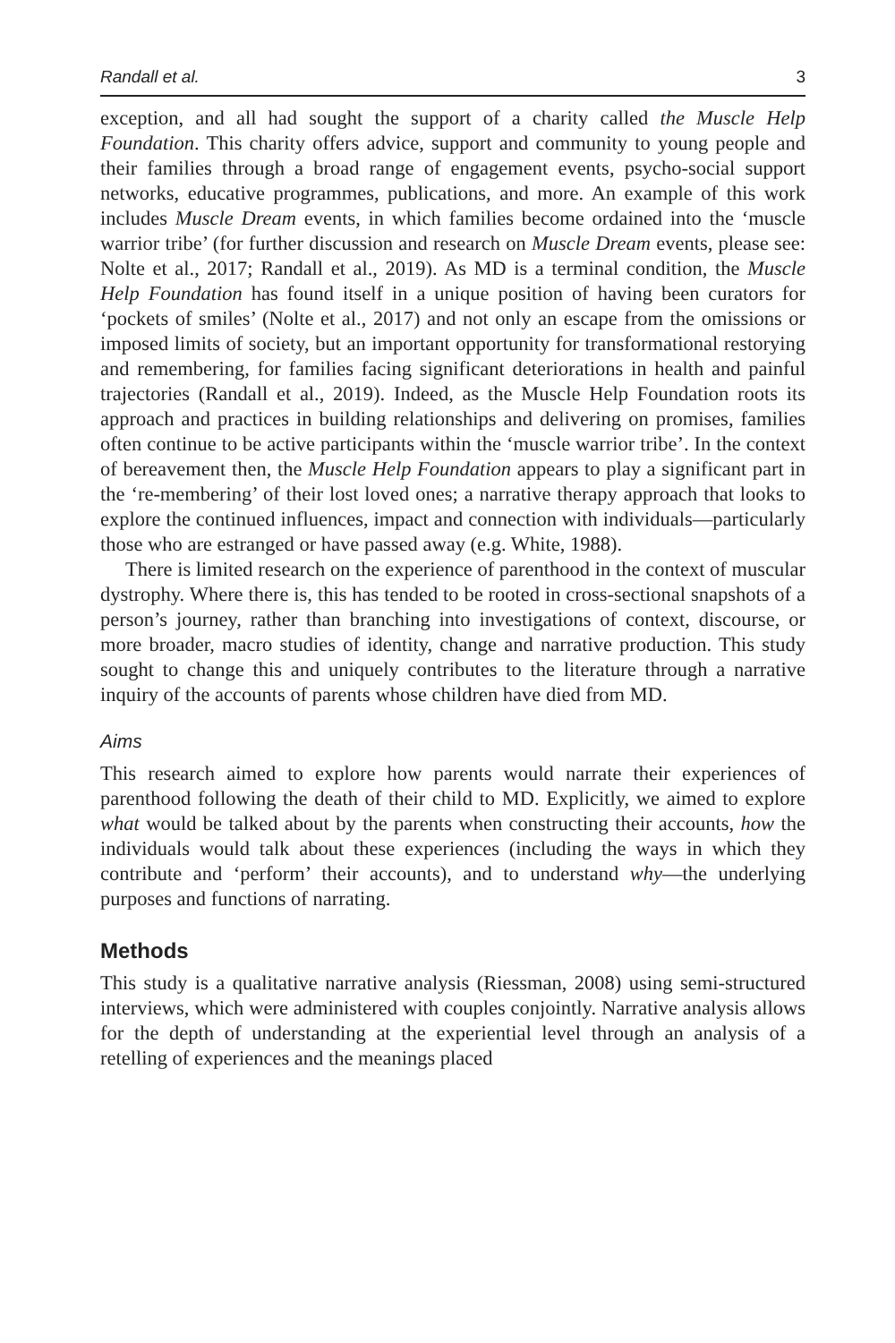Randall et al. 3
exception, and all had sought the support of a charity called the Muscle Help Foundation. This charity offers advice, support and community to young people and their families through a broad range of engagement events, psycho-social support networks, educative programmes, publications, and more. An example of this work includes Muscle Dream events, in which families become ordained into the ‘muscle warrior tribe’ (for further discussion and research on Muscle Dream events, please see: Nolte et al., 2017; Randall et al., 2019). As MD is a terminal condition, the Muscle Help Foundation has found itself in a unique position of having been curators for ‘pockets of smiles’ (Nolte et al., 2017) and not only an escape from the omissions or imposed limits of society, but an important opportunity for transformational restorying and remembering, for families facing significant deteriorations in health and painful trajectories (Randall et al., 2019). Indeed, as the Muscle Help Foundation roots its approach and practices in building relationships and delivering on promises, families often continue to be active participants within the ‘muscle warrior tribe’. In the context of bereavement then, the Muscle Help Foundation appears to play a significant part in the ‘re-membering’ of their lost loved ones; a narrative therapy approach that looks to explore the continued influences, impact and connection with individuals—particularly those who are estranged or have passed away (e.g. White, 1988).
There is limited research on the experience of parenthood in the context of muscular dystrophy. Where there is, this has tended to be rooted in cross-sectional snapshots of a person’s journey, rather than branching into investigations of context, discourse, or more broader, macro studies of identity, change and narrative production. This study sought to change this and uniquely contributes to the literature through a narrative inquiry of the accounts of parents whose children have died from MD.
Aims
This research aimed to explore how parents would narrate their experiences of parenthood following the death of their child to MD. Explicitly, we aimed to explore what would be talked about by the parents when constructing their accounts, how the individuals would talk about these experiences (including the ways in which they contribute and ‘perform’ their accounts), and to understand why—the underlying purposes and functions of narrating.
Methods
This study is a qualitative narrative analysis (Riessman, 2008) using semi-structured interviews, which were administered with couples conjointly. Narrative analysis allows for the depth of understanding at the experiential level through an analysis of a retelling of experiences and the meanings placed